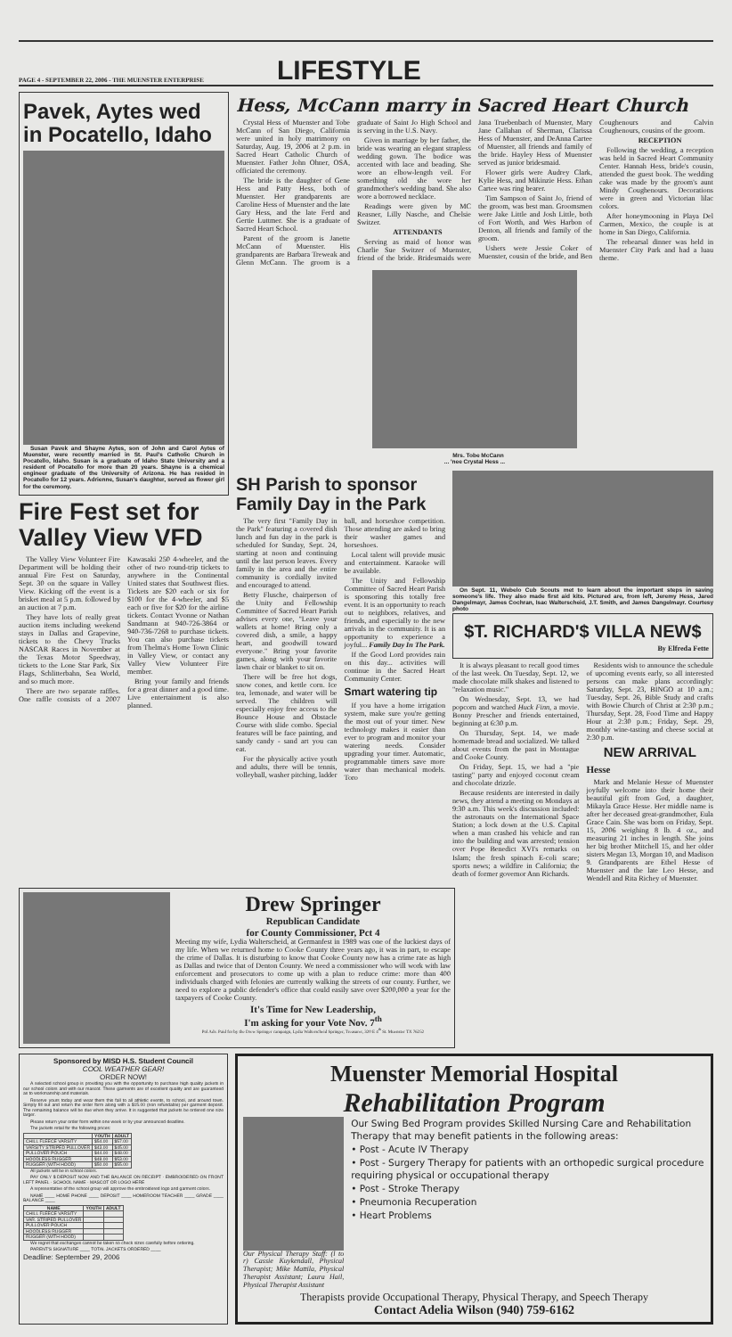PAGE 4 - SEPTEMBER 22, 2006 - THE MUENSTER ENTERPRISE
LIFESTYLE
Pavek, Aytes wed in Pocatello, Idaho
Susan Pavek and Shayne Aytes, son of John and Carol Aytes of Muenster, were recently married in St. Paul's Catholic Church in Pocatello, Idaho. Susan is a graduate of Idaho State University and a resident of Pocatello for more than 20 years. Shayne is a chemical engineer graduate of the University of Arizona. He has resided in Pocatello for 12 years. Adrienne, Susan's daughter, served as flower girl for the ceremony.
Fire Fest set for Valley View VFD
The Valley View Volunteer Fire Department will be holding their annual Fire Fest on Saturday, Sept. 30 on the square in Valley View. Kicking off the event is a brisket meal at 5 p.m. followed by an auction at 7 p.m.
They have lots of really great auction items including weekend stays in Dallas and Grapevine, tickets to the Chevy Trucks NASCAR Races in November at the Texas Motor Speedway, tickets to the Lone Star Park, Six Flags, Schlitterbahn, Sea World, and so much more.
There are two separate raffles. One raffle consists of a 2007 Kawasaki 250 4-wheeler, and the other of two round-trip tickets to anywhere in the Continental United states that Southwest flies. Tickets are $20 each or six for $100 for the 4-wheeler, and $5 each or five for $20 for the airline tickets. Contact Yvonne or Nathan Sandmann at 940-726-3864 or 940-736-7268 to purchase tickets. You can also purchase tickets from Thelma's Home Town Clinic in Valley View, or contact any Valley View Volunteer Fire member.
Bring your family and friends for a great dinner and a good time. Live entertainment is also planned.
Hess, McCann marry in Sacred Heart Church
Crystal Hess of Muenster and Tobe McCann of San Diego, California were united in holy matrimony on Saturday, Aug. 19, 2006 at 2 p.m. in Sacred Heart Catholic Church of Muenster. Father John Ohner, OSA, officiated the ceremony.
The bride is the daughter of Gene Hess and Patty Hess, both of Muenster. Her grandparents are Caroline Hess of Muenster and the late Gary Hess, and the late Ferd and Gertie Luttmer. She is a graduate of Sacred Heart School.
Parent of the groom is Janette McCann of Muenster. His grandparents are Barbara Treweak and Glenn McCann. The groom is a graduate of Saint Jo High School and is serving in the U.S. Navy.
Given in marriage by her father, the bride was wearing an elegant strapless wedding gown. The bodice was accented with lace and beading. She wore an elbow-length veil. For something old she wore her grandmother's wedding band. She also wore a borrowed necklace.
Readings were given by MC Reasner, Lilly Nasche, and Chelsie Switzer.
ATTENDANTS
Serving as maid of honor was Charlie Sue Switzer of Muenster, friend of the bride. Bridesmaids were Jana Truebenbach of Muenster, Mary Jane Callahan of Sherman, Clarissa Hess of Muenster, and DeAnna Cartee of Muenster, all friends and family of the bride. Hayley Hess of Muenster served as junior bridesmaid.
Flower girls were Audrey Clark, Kylie Hess, and Mikinzie Hess. Ethan Cartee was ring bearer.
Tim Sampson of Saint Jo, friend of the groom, was best man. Groomsmen were Jake Little and Josh Little, both of Fort Worth, and Wes Harbon of Denton, all friends and family of the groom.
Ushers were Jessie Coker of Muenster, cousin of the bride, and Ben Coughenours and Calvin Coughenours, cousins of the groom.
RECEPTION
Following the wedding, a reception was held in Sacred Heart Community Center. Hannah Hess, bride's cousin, attended the guest book. The wedding cake was made by the groom's aunt Mindy Coughenours. Decorations were in green and Victorian lilac colors.
After honeymooning in Playa Del Carmen, Mexico, the couple is at home in San Diego, California.
The rehearsal dinner was held in Muenster City Park and had a luau theme.
Mrs. Tobe McCann
... 'nee Crystal Hess ...
SH Parish to sponsor Family Day in the Park
The very first "Family Day in the Park" featuring a covered dish lunch and fun day in the park is scheduled for Sunday, Sept. 24, starting at noon and continuing until the last person leaves. Every family in the area and the entire community is cordially invited and encouraged to attend.
Betty Flusche, chairperson of the Unity and Fellowship Committee of Sacred Heart Parish advises every one, "Leave your wallets at home! Bring only a covered dish, a smile, a happy heart, and goodwill toward everyone." Bring your favorite games, along with your favorite lawn chair or blanket to sit on.
There will be free hot dogs, snow cones, and kettle corn. Ice tea, lemonade, and water will be served. The children will especially enjoy free access to the Bounce House and Obstacle Course with slide combo. Special features will be face painting, and sandy candy - sand art you can eat.
For the physically active youth and adults, there will be tennis, volleyball, washer pitching, ladder ball, and horseshoe competition. Those attending are asked to bring their washer games and horseshoes.
Local talent will provide music and entertainment. Karaoke will be available.
The Unity and Fellowship Committee of Sacred Heart Parish is sponsoring this totally free event. It is an opportunity to reach out to neighbors, relatives, and friends, and especially to the new arrivals in the community. It is an opportunity to experience a joyful... Family Day In The Park.
If the Good Lord provides rain on this day... activities will continue in the Sacred Heart Community Center.
Smart watering tip
If you have a home irrigation system, make sure you're getting the most out of your timer. New technology makes it easier than ever to program and monitor your watering needs. Consider upgrading your timer. Automatic, programmable timers save more water than mechanical models. Toro
On Sept. 11, Webelo Cub Scouts met to learn about the important steps in saving someone's life. They also made first aid kits. Pictured are, from left, Jeremy Hess, Jared Dangelmayr, James Cochran, Isac Walterscheid, J.T. Smith, and James Dangelmayr. Courtesy photo
$T. RICHARD'$ VILLA NEW$
By Elfreda Fette
It is always pleasant to recall good times of the last week. On Tuesday, Sept. 12, we made chocolate milk shakes and listened to "relaxation music."
On Wednesday, Sept. 13, we had popcorn and watched Huck Finn, a movie. Bonny Prescher and friends entertained, beginning at 6:30 p.m.
On Thursday, Sept. 14, we made homemade bread and socialized. We talked about events from the past in Montague and Cooke County.
On Friday, Sept. 15, we had a "pie tasting" party and enjoyed coconut cream and chocolate drizzle.
Because residents are interested in daily news, they attend a meeting on Mondays at 9:30 a.m. This week's discussion included: the astronauts on the International Space Station; a lock down at the U.S. Capital when a man crashed his vehicle and ran into the building and was arrested; tension over Pope Benedict XVI's remarks on Islam; the fresh spinach E-coli scare; sports news; a wildfire in California; the death of former governor Ann Richards.
Residents wish to announce the schedule of upcoming events early, so all interested persons can make plans accordingly: Saturday, Sept. 23, BINGO at 10 a.m.; Tuesday, Sept. 26, Bible Study and crafts with Bowie Church of Christ at 2:30 p.m.; Thursday, Sept. 28, Food Time and Happy Hour at 2:30 p.m.; Friday, Sept. 29, monthly wine-tasting and cheese social at 2:30 p.m.
NEW ARRIVAL
Hesse
Mark and Melanie Hesse of Muenster joyfully welcome into their home their beautiful gift from God, a daughter, Mikayla Grace Hesse. Her middle name is after her deceased great-grandmother, Eula Grace Cain. She was born on Friday, Sept. 15, 2006 weighing 8 lb. 4 oz., and measuring 21 inches in length. She joins her big brother Mitchell 15, and her older sisters Megan 13, Morgan 10, and Madison 9. Grandparents are Ethel Hesse of Muenster and the late Leo Hesse, and Wendell and Rita Richey of Muenster.
Drew Springer
Republican Candidate
for County Commissioner, Pct 4
Meeting my wife, Lydia Walterscheid, at Germanfest in 1989 was one of the luckiest days of my life. When we returned home to Cooke County three years ago, it was in part, to escape the crime of Dallas. It is disturbing to know that Cooke County now has a crime rate as high as Dallas and twice that of Denton County. We need a commissioner who will work with law enforcement and prosecutors to come up with a plan to reduce crime: more than 400 individuals charged with felonies are currently walking the streets of our county. Further, we need to explore a public defender's office that could easily save over $200,000 a year for the taxpayers of Cooke County.
It's Time for New Leadership,
I'm asking for your Vote Nov. 7<sup>th</sup>
Pol Adv. Paid for by the Drew Springer campaign, Lydia Walterscheid Springer, Treasurer, 320 E 4<sup>th</sup> St. Muenster TX 76252
Sponsored by MISD H.S. Student Council
COOL WEATHER GEAR!
ORDER NOW!
A selected school group is providing you with the opportunity to purchase high quality jackets in our school colors and with our mascot. These garments are of excellent quality and are guaranteed as to workmanship and materials.
Reserve yours today and wear them this fall to all athletic events, to school, and around town. Simply fill out and return the order form along with a $15.00 (non refundable) per garment deposit. The remaining balance will be due when they arrive. It is suggested that jackets be ordered one size larger.
Please return your order form within one week or by your announced deadline.
The jackets retail for the following prices:
| | YOUTH | ADULT |
| --- | --- | --- |
| CHILL FLEECE VARSITY | $54.00 | $57.00 |
| VARSITY STRIPED PULLOVER | $43.00 | $45.00 |
| PULLOVER POUCH | $44.00 | $48.00 |
| HOODLESS RUGGER | $48.00 | $53.00 |
| RUGGER (WITH HOOD) | $50.00 | $55.00 |
All jackets will be in school colors.
PAY ONLY $ DEPOSIT NOW AND THE BALANCE ON RECEIPT · EMBROIDERED ON FRONT LEFT PANEL · SCHOOL NAME · MASCOT OR LOGO HERE
A representative of the school group will approve the embroidered logo and garment colors.
NAME ____ HOME PHONE ____ DEPOSIT ____ HOMEROOM TEACHER ____ GRADE ____ BALANCE ____
| NAME | YOUTH | ADULT |
| --- | --- | --- |
| CHILL FLEECE VARSITY | | |
| VAR. STRIPED PULLOVER | | |
| PULLOVER POUCH | | |
| HOODLESS RUGGER | | |
| RUGGER (WITH HOOD) | | |
We regret that exchanges cannot be taken so check sizes carefully before ordering.
PARENT'S SIGNATURE ____ TOTAL JACKETS ORDERED ____
Deadline: September 29, 2006
Muenster Memorial Hospital
Rehabilitation Program
Our Physical Therapy Staff: (l to r) Cassie Kuykendall, Physical Therapist; Mike Mattila, Physical Therapist Assistant; Laura Hail, Physical Therapist Assistant
Our Swing Bed Program provides Skilled Nursing Care and Rehabilitation Therapy that may benefit patients in the following areas:
• Post - Acute IV Therapy
• Post - Surgery Therapy for patients with an orthopedic surgical procedure requiring physical or occupational therapy
• Post - Stroke Therapy
• Pneumonia Recuperation
• Heart Problems
Therapists provide Occupational Therapy, Physical Therapy, and Speech Therapy
Contact Adelia Wilson (940) 759-6162